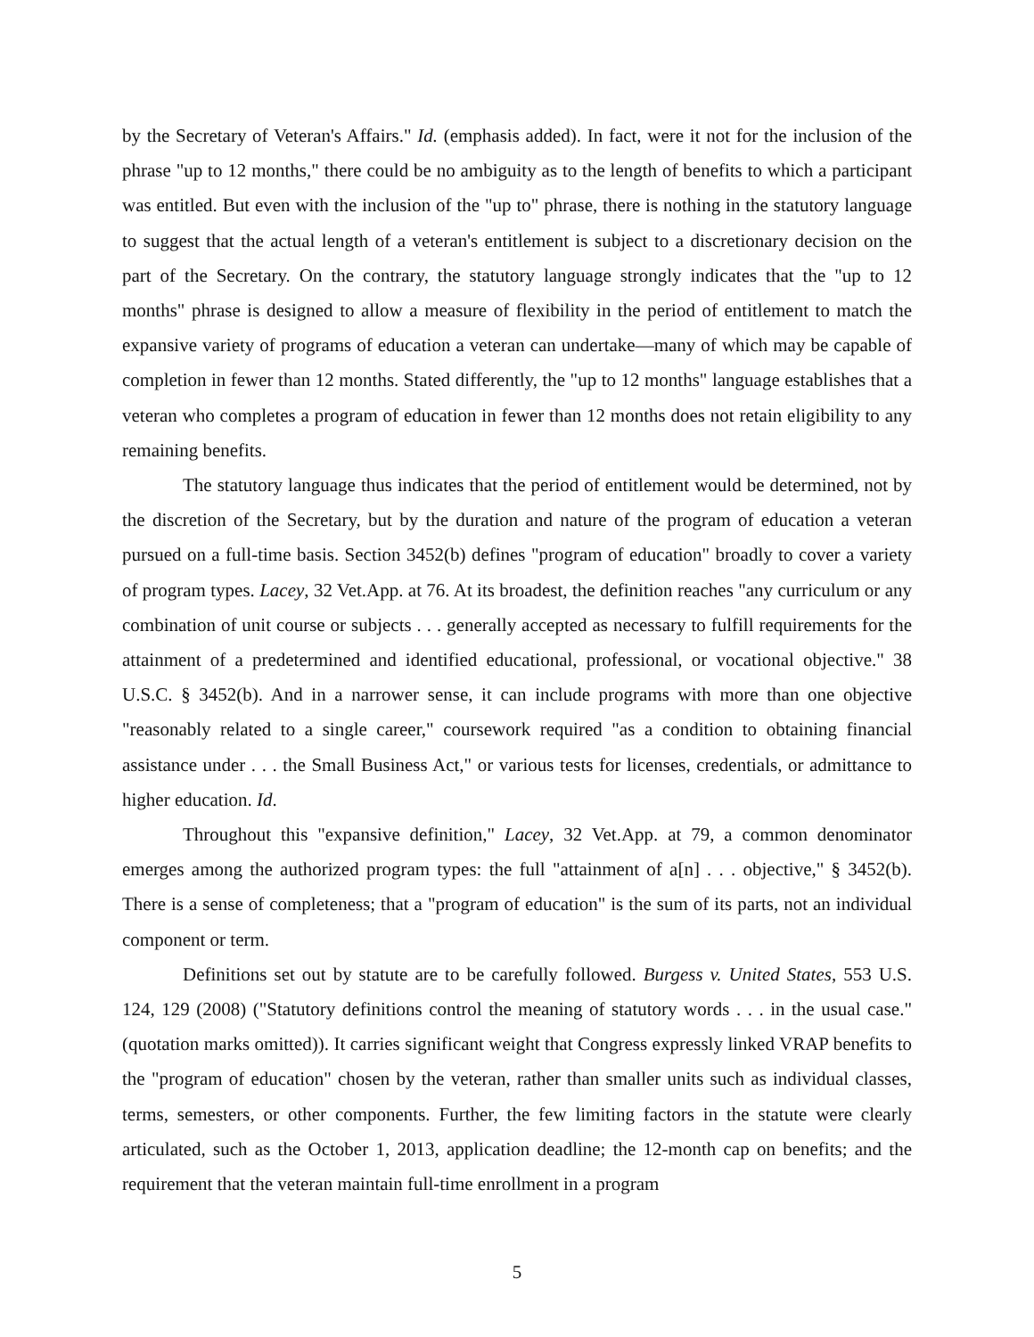by the Secretary of Veteran's Affairs." Id. (emphasis added). In fact, were it not for the inclusion of the phrase "up to 12 months," there could be no ambiguity as to the length of benefits to which a participant was entitled. But even with the inclusion of the "up to" phrase, there is nothing in the statutory language to suggest that the actual length of a veteran's entitlement is subject to a discretionary decision on the part of the Secretary. On the contrary, the statutory language strongly indicates that the "up to 12 months" phrase is designed to allow a measure of flexibility in the period of entitlement to match the expansive variety of programs of education a veteran can undertake—many of which may be capable of completion in fewer than 12 months. Stated differently, the "up to 12 months" language establishes that a veteran who completes a program of education in fewer than 12 months does not retain eligibility to any remaining benefits.
The statutory language thus indicates that the period of entitlement would be determined, not by the discretion of the Secretary, but by the duration and nature of the program of education a veteran pursued on a full-time basis. Section 3452(b) defines "program of education" broadly to cover a variety of program types. Lacey, 32 Vet.App. at 76. At its broadest, the definition reaches "any curriculum or any combination of unit course or subjects . . . generally accepted as necessary to fulfill requirements for the attainment of a predetermined and identified educational, professional, or vocational objective." 38 U.S.C. § 3452(b). And in a narrower sense, it can include programs with more than one objective "reasonably related to a single career," coursework required "as a condition to obtaining financial assistance under . . . the Small Business Act," or various tests for licenses, credentials, or admittance to higher education. Id.
Throughout this "expansive definition," Lacey, 32 Vet.App. at 79, a common denominator emerges among the authorized program types: the full "attainment of a[n] . . . objective," § 3452(b). There is a sense of completeness; that a "program of education" is the sum of its parts, not an individual component or term.
Definitions set out by statute are to be carefully followed. Burgess v. United States, 553 U.S. 124, 129 (2008) ("Statutory definitions control the meaning of statutory words . . . in the usual case." (quotation marks omitted)). It carries significant weight that Congress expressly linked VRAP benefits to the "program of education" chosen by the veteran, rather than smaller units such as individual classes, terms, semesters, or other components. Further, the few limiting factors in the statute were clearly articulated, such as the October 1, 2013, application deadline; the 12-month cap on benefits; and the requirement that the veteran maintain full-time enrollment in a program
5